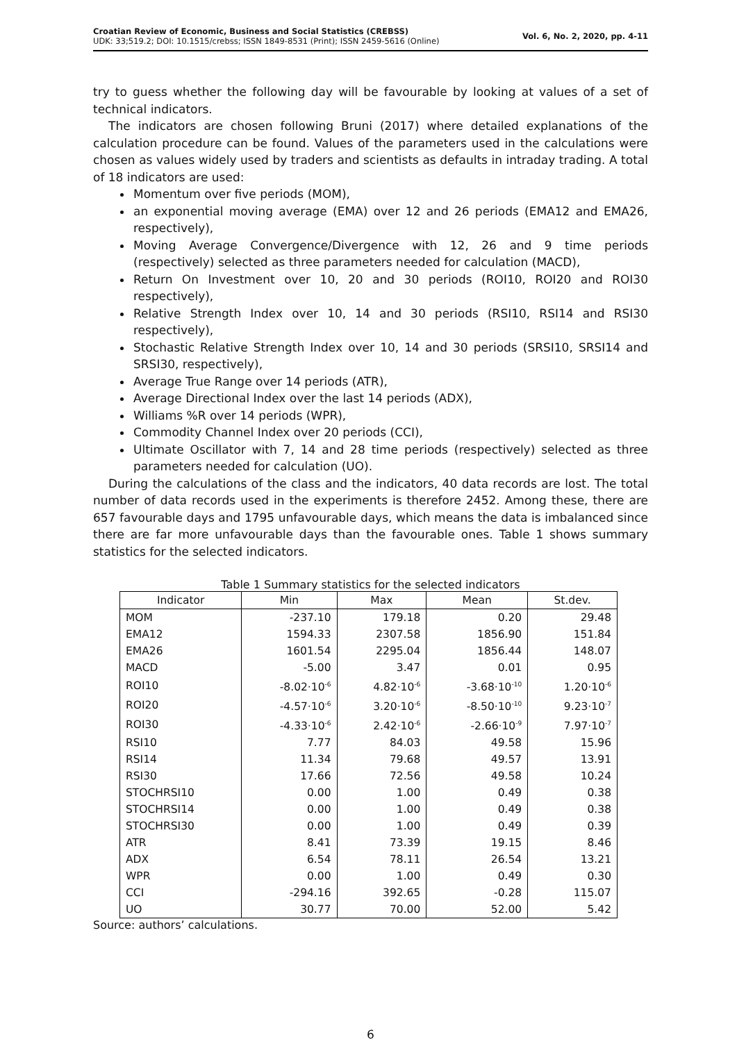Croatian Review of Economic, Business and Social Statistics (CREBSS)
UDK: 33;519.2; DOI: 10.1515/crebss; ISSN 1849-8531 (Print); ISSN 2459-5616 (Online)
Vol. 6, No. 2, 2020, pp. 4-11
try to guess whether the following day will be favourable by looking at values of a set of technical indicators.
The indicators are chosen following Bruni (2017) where detailed explanations of the calculation procedure can be found. Values of the parameters used in the calculations were chosen as values widely used by traders and scientists as defaults in intraday trading. A total of 18 indicators are used:
Momentum over five periods (MOM),
an exponential moving average (EMA) over 12 and 26 periods (EMA12 and EMA26, respectively),
Moving Average Convergence/Divergence with 12, 26 and 9 time periods (respectively) selected as three parameters needed for calculation (MACD),
Return On Investment over 10, 20 and 30 periods (ROI10, ROI20 and ROI30 respectively),
Relative Strength Index over 10, 14 and 30 periods (RSI10, RSI14 and RSI30 respectively),
Stochastic Relative Strength Index over 10, 14 and 30 periods (SRSI10, SRSI14 and SRSI30, respectively),
Average True Range over 14 periods (ATR),
Average Directional Index over the last 14 periods (ADX),
Williams %R over 14 periods (WPR),
Commodity Channel Index over 20 periods (CCI),
Ultimate Oscillator with 7, 14 and 28 time periods (respectively) selected as three parameters needed for calculation (UO).
During the calculations of the class and the indicators, 40 data records are lost. The total number of data records used in the experiments is therefore 2452. Among these, there are 657 favourable days and 1795 unfavourable days, which means the data is imbalanced since there are far more unfavourable days than the favourable ones. Table 1 shows summary statistics for the selected indicators.
Table 1 Summary statistics for the selected indicators
| Indicator | Min | Max | Mean | St.dev. |
| --- | --- | --- | --- | --- |
| MOM | -237.10 | 179.18 | 0.20 | 29.48 |
| EMA12 | 1594.33 | 2307.58 | 1856.90 | 151.84 |
| EMA26 | 1601.54 | 2295.04 | 1856.44 | 148.07 |
| MACD | -5.00 | 3.47 | 0.01 | 0.95 |
| ROI10 | -8.02·10<sup>-6</sup> | 4.82·10<sup>-6</sup> | -3.68·10<sup>-10</sup> | 1.20·10<sup>-6</sup> |
| ROI20 | -4.57·10<sup>-6</sup> | 3.20·10<sup>-6</sup> | -8.50·10<sup>-10</sup> | 9.23·10<sup>-7</sup> |
| ROI30 | -4.33·10<sup>-6</sup> | 2.42·10<sup>-6</sup> | -2.66·10<sup>-9</sup> | 7.97·10<sup>-7</sup> |
| RSI10 | 7.77 | 84.03 | 49.58 | 15.96 |
| RSI14 | 11.34 | 79.68 | 49.57 | 13.91 |
| RSI30 | 17.66 | 72.56 | 49.58 | 10.24 |
| STOCHRSI10 | 0.00 | 1.00 | 0.49 | 0.38 |
| STOCHRSI14 | 0.00 | 1.00 | 0.49 | 0.38 |
| STOCHRSI30 | 0.00 | 1.00 | 0.49 | 0.39 |
| ATR | 8.41 | 73.39 | 19.15 | 8.46 |
| ADX | 6.54 | 78.11 | 26.54 | 13.21 |
| WPR | 0.00 | 1.00 | 0.49 | 0.30 |
| CCI | -294.16 | 392.65 | -0.28 | 115.07 |
| UO | 30.77 | 70.00 | 52.00 | 5.42 |
Source: authors’ calculations.
6